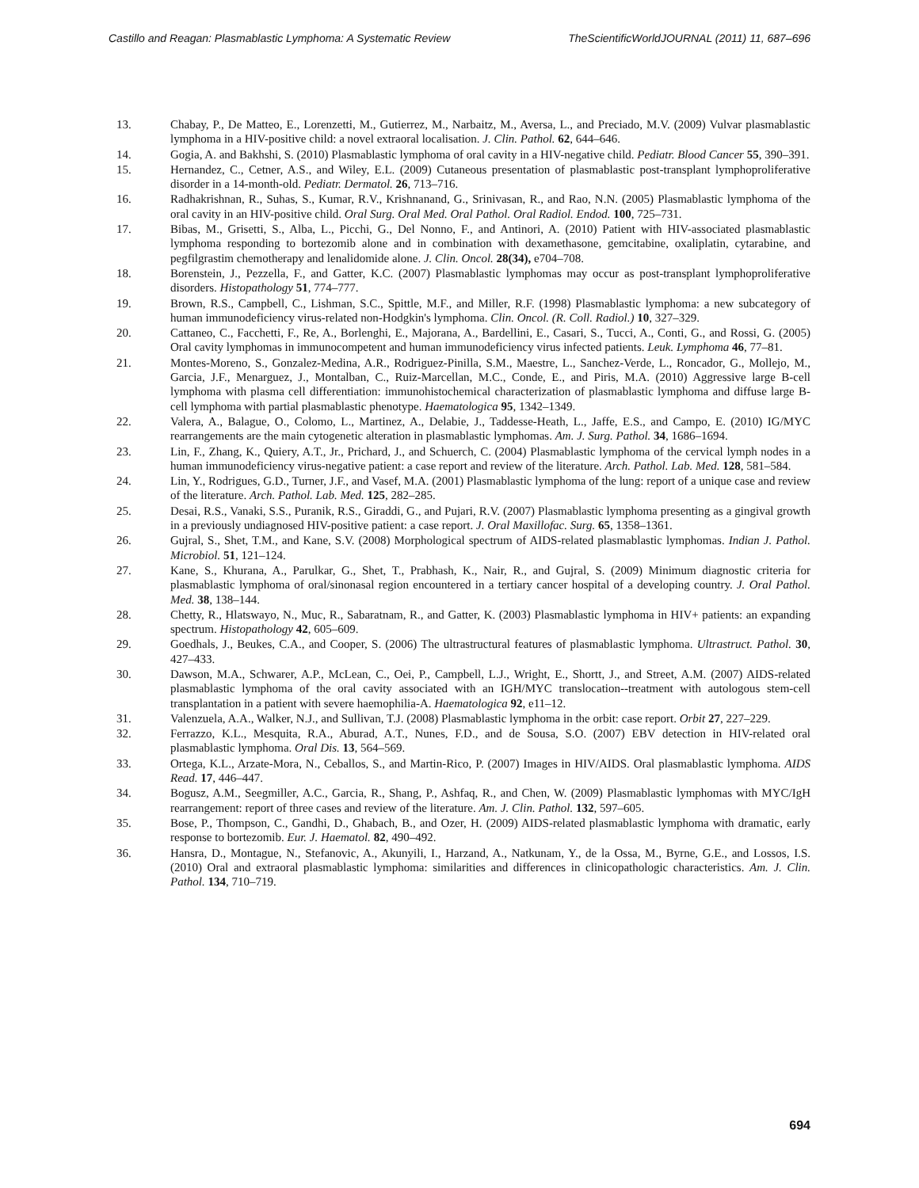Castillo and Reagan: Plasmablastic Lymphoma: A Systematic Review TheScientificWorldJOURNAL (2011) 11, 687–696
13. Chabay, P., De Matteo, E., Lorenzetti, M., Gutierrez, M., Narbaitz, M., Aversa, L., and Preciado, M.V. (2009) Vulvar plasmablastic lymphoma in a HIV-positive child: a novel extraoral localisation. J. Clin. Pathol. 62, 644–646.
14. Gogia, A. and Bakhshi, S. (2010) Plasmablastic lymphoma of oral cavity in a HIV-negative child. Pediatr. Blood Cancer 55, 390–391.
15. Hernandez, C., Cetner, A.S., and Wiley, E.L. (2009) Cutaneous presentation of plasmablastic post-transplant lymphoproliferative disorder in a 14-month-old. Pediatr. Dermatol. 26, 713–716.
16. Radhakrishnan, R., Suhas, S., Kumar, R.V., Krishnanand, G., Srinivasan, R., and Rao, N.N. (2005) Plasmablastic lymphoma of the oral cavity in an HIV-positive child. Oral Surg. Oral Med. Oral Pathol. Oral Radiol. Endod. 100, 725–731.
17. Bibas, M., Grisetti, S., Alba, L., Picchi, G., Del Nonno, F., and Antinori, A. (2010) Patient with HIV-associated plasmablastic lymphoma responding to bortezomib alone and in combination with dexamethasone, gemcitabine, oxaliplatin, cytarabine, and pegfilgrastim chemotherapy and lenalidomide alone. J. Clin. Oncol. 28(34), e704–708.
18. Borenstein, J., Pezzella, F., and Gatter, K.C. (2007) Plasmablastic lymphomas may occur as post-transplant lymphoproliferative disorders. Histopathology 51, 774–777.
19. Brown, R.S., Campbell, C., Lishman, S.C., Spittle, M.F., and Miller, R.F. (1998) Plasmablastic lymphoma: a new subcategory of human immunodeficiency virus-related non-Hodgkin's lymphoma. Clin. Oncol. (R. Coll. Radiol.) 10, 327–329.
20. Cattaneo, C., Facchetti, F., Re, A., Borlenghi, E., Majorana, A., Bardellini, E., Casari, S., Tucci, A., Conti, G., and Rossi, G. (2005) Oral cavity lymphomas in immunocompetent and human immunodeficiency virus infected patients. Leuk. Lymphoma 46, 77–81.
21. Montes-Moreno, S., Gonzalez-Medina, A.R., Rodriguez-Pinilla, S.M., Maestre, L., Sanchez-Verde, L., Roncador, G., Mollejo, M., Garcia, J.F., Menarguez, J., Montalban, C., Ruiz-Marcellan, M.C., Conde, E., and Piris, M.A. (2010) Aggressive large B-cell lymphoma with plasma cell differentiation: immunohistochemical characterization of plasmablastic lymphoma and diffuse large B-cell lymphoma with partial plasmablastic phenotype. Haematologica 95, 1342–1349.
22. Valera, A., Balague, O., Colomo, L., Martinez, A., Delabie, J., Taddesse-Heath, L., Jaffe, E.S., and Campo, E. (2010) IG/MYC rearrangements are the main cytogenetic alteration in plasmablastic lymphomas. Am. J. Surg. Pathol. 34, 1686–1694.
23. Lin, F., Zhang, K., Quiery, A.T., Jr., Prichard, J., and Schuerch, C. (2004) Plasmablastic lymphoma of the cervical lymph nodes in a human immunodeficiency virus-negative patient: a case report and review of the literature. Arch. Pathol. Lab. Med. 128, 581–584.
24. Lin, Y., Rodrigues, G.D., Turner, J.F., and Vasef, M.A. (2001) Plasmablastic lymphoma of the lung: report of a unique case and review of the literature. Arch. Pathol. Lab. Med. 125, 282–285.
25. Desai, R.S., Vanaki, S.S., Puranik, R.S., Giraddi, G., and Pujari, R.V. (2007) Plasmablastic lymphoma presenting as a gingival growth in a previously undiagnosed HIV-positive patient: a case report. J. Oral Maxillofac. Surg. 65, 1358–1361.
26. Gujral, S., Shet, T.M., and Kane, S.V. (2008) Morphological spectrum of AIDS-related plasmablastic lymphomas. Indian J. Pathol. Microbiol. 51, 121–124.
27. Kane, S., Khurana, A., Parulkar, G., Shet, T., Prabhash, K., Nair, R., and Gujral, S. (2009) Minimum diagnostic criteria for plasmablastic lymphoma of oral/sinonasal region encountered in a tertiary cancer hospital of a developing country. J. Oral Pathol. Med. 38, 138–144.
28. Chetty, R., Hlatswayo, N., Muc, R., Sabaratnam, R., and Gatter, K. (2003) Plasmablastic lymphoma in HIV+ patients: an expanding spectrum. Histopathology 42, 605–609.
29. Goedhals, J., Beukes, C.A., and Cooper, S. (2006) The ultrastructural features of plasmablastic lymphoma. Ultrastruct. Pathol. 30, 427–433.
30. Dawson, M.A., Schwarer, A.P., McLean, C., Oei, P., Campbell, L.J., Wright, E., Shortt, J., and Street, A.M. (2007) AIDS-related plasmablastic lymphoma of the oral cavity associated with an IGH/MYC translocation--treatment with autologous stem-cell transplantation in a patient with severe haemophilia-A. Haematologica 92, e11–12.
31. Valenzuela, A.A., Walker, N.J., and Sullivan, T.J. (2008) Plasmablastic lymphoma in the orbit: case report. Orbit 27, 227–229.
32. Ferrazzo, K.L., Mesquita, R.A., Aburad, A.T., Nunes, F.D., and de Sousa, S.O. (2007) EBV detection in HIV-related oral plasmablastic lymphoma. Oral Dis. 13, 564–569.
33. Ortega, K.L., Arzate-Mora, N., Ceballos, S., and Martin-Rico, P. (2007) Images in HIV/AIDS. Oral plasmablastic lymphoma. AIDS Read. 17, 446–447.
34. Bogusz, A.M., Seegmiller, A.C., Garcia, R., Shang, P., Ashfaq, R., and Chen, W. (2009) Plasmablastic lymphomas with MYC/IgH rearrangement: report of three cases and review of the literature. Am. J. Clin. Pathol. 132, 597–605.
35. Bose, P., Thompson, C., Gandhi, D., Ghabach, B., and Ozer, H. (2009) AIDS-related plasmablastic lymphoma with dramatic, early response to bortezomib. Eur. J. Haematol. 82, 490–492.
36. Hansra, D., Montague, N., Stefanovic, A., Akunyili, I., Harzand, A., Natkunam, Y., de la Ossa, M., Byrne, G.E., and Lossos, I.S. (2010) Oral and extraoral plasmablastic lymphoma: similarities and differences in clinicopathologic characteristics. Am. J. Clin. Pathol. 134, 710–719.
694